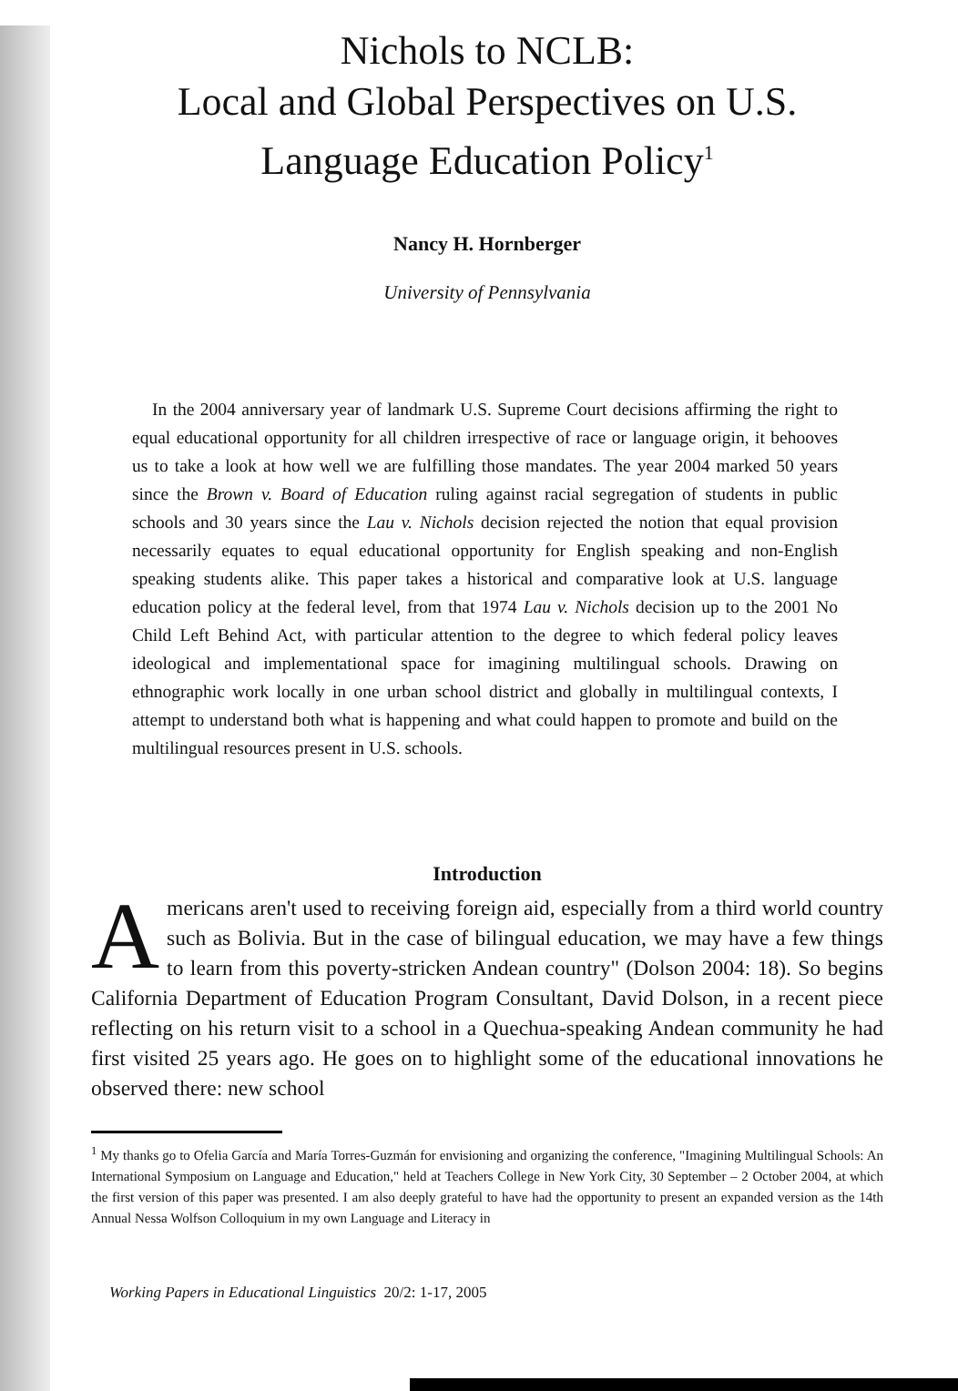Nichols to NCLB:
Local and Global Perspectives on U.S.
Language Education Policy<sup>1</sup>
Nancy H. Hornberger
University of Pennsylvania
In the 2004 anniversary year of landmark U.S. Supreme Court decisions affirming the right to equal educational opportunity for all children irrespective of race or language origin, it behooves us to take a look at how well we are fulfilling those mandates. The year 2004 marked 50 years since the Brown v. Board of Education ruling against racial segregation of students in public schools and 30 years since the Lau v. Nichols decision rejected the notion that equal provision necessarily equates to equal educational opportunity for English speaking and non-English speaking students alike. This paper takes a historical and comparative look at U.S. language education policy at the federal level, from that 1974 Lau v. Nichols decision up to the 2001 No Child Left Behind Act, with particular attention to the degree to which federal policy leaves ideological and implementational space for imagining multilingual schools. Drawing on ethnographic work locally in one urban school district and globally in multilingual contexts, I attempt to understand both what is happening and what could happen to promote and build on the multilingual resources present in U.S. schools.
Introduction
Americans aren't used to receiving foreign aid, especially from a third world country such as Bolivia. But in the case of bilingual education, we may have a few things to learn from this poverty-stricken Andean country" (Dolson 2004: 18). So begins California Department of Education Program Consultant, David Dolson, in a recent piece reflecting on his return visit to a school in a Quechua-speaking Andean community he had first visited 25 years ago. He goes on to highlight some of the educational innovations he observed there: new school
<sup>1</sup> My thanks go to Ofelia García and María Torres-Guzmán for envisioning and organizing the conference, "Imagining Multilingual Schools: An International Symposium on Language and Education," held at Teachers College in New York City, 30 September – 2 October 2004, at which the first version of this paper was presented. I am also deeply grateful to have had the opportunity to present an expanded version as the 14th Annual Nessa Wolfson Colloquium in my own Language and Literacy in
Working Papers in Educational Linguistics 20/2: 1-17, 2005